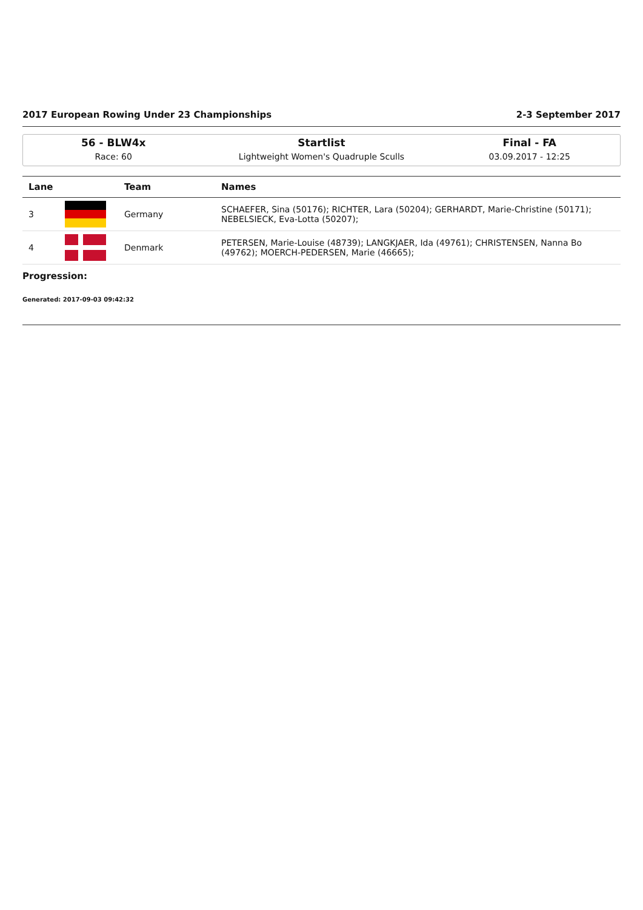2017 European Rowing Under 23 Championships 2-3 September 2017
56 - BLW4x
Race: 60
Startlist
Lightweight Women's Quadruple Sculls
Final - FA
03.09.2017 - 12:25
| Lane | | Team | Names |
| --- | --- | --- | --- |
| 3 | | Germany | SCHAEFER, Sina (50176); RICHTER, Lara (50204); GERHARDT, Marie-Christine (50171); NEBELSIECK, Eva-Lotta (50207); |
| 4 | | Denmark | PETERSEN, Marie-Louise (48739); LANGKJAER, Ida (49761); CHRISTENSEN, Nanna Bo (49762); MOERCH-PEDERSEN, Marie (46665); |
Progression:
Generated: 2017-09-03 09:42:32